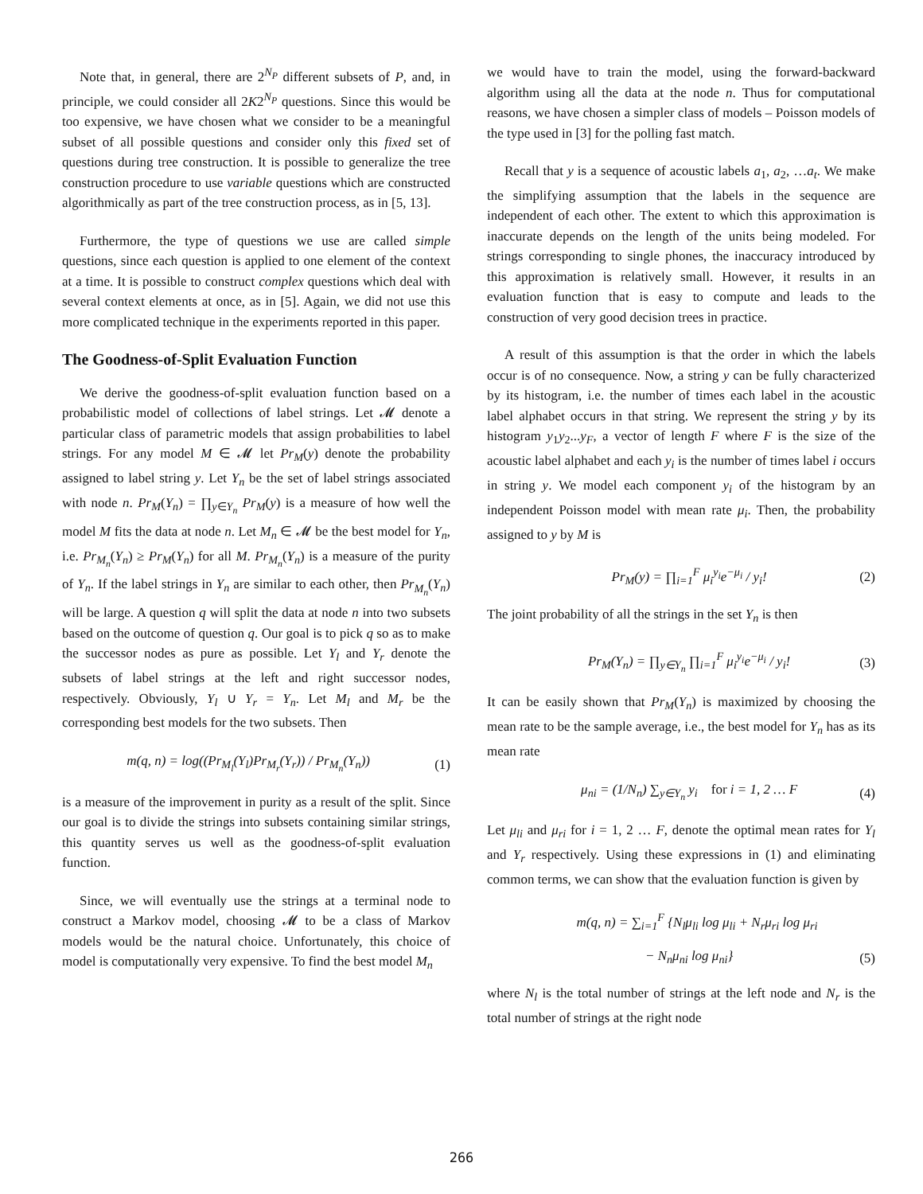Note that, in general, there are 2<sup>N<sub>P</sub></sup> different subsets of P, and, in principle, we could consider all 2K2<sup>N<sub>P</sub></sup> questions. Since this would be too expensive, we have chosen what we consider to be a meaningful subset of all possible questions and consider only this fixed set of questions during tree construction. It is possible to generalize the tree construction procedure to use variable questions which are constructed algorithmically as part of the tree construction process, as in [5, 13].
Furthermore, the type of questions we use are called simple questions, since each question is applied to one element of the context at a time. It is possible to construct complex questions which deal with several context elements at once, as in [5]. Again, we did not use this more complicated technique in the experiments reported in this paper.
The Goodness-of-Split Evaluation Function
We derive the goodness-of-split evaluation function based on a probabilistic model of collections of label strings. Let 𝓜 denote a particular class of parametric models that assign probabilities to label strings. For any model M ∈ 𝓜 let Pr<sub>M</sub>(y) denote the probability assigned to label string y. Let Y<sub>n</sub> be the set of label strings associated with node n. Pr<sub>M</sub>(Y<sub>n</sub>) = ∏<sub>y∈Y<sub>n</sub></sub> Pr<sub>M</sub>(y) is a measure of how well the model M fits the data at node n. Let M<sub>n</sub> ∈ 𝓜 be the best model for Y<sub>n</sub>, i.e. Pr<sub>M<sub>n</sub></sub>(Y<sub>n</sub>) ≥ Pr<sub>M</sub>(Y<sub>n</sub>) for all M. Pr<sub>M<sub>n</sub></sub>(Y<sub>n</sub>) is a measure of the purity of Y<sub>n</sub>. If the label strings in Y<sub>n</sub> are similar to each other, then Pr<sub>M<sub>n</sub></sub>(Y<sub>n</sub>) will be large. A question q will split the data at node n into two subsets based on the outcome of question q. Our goal is to pick q so as to make the successor nodes as pure as possible. Let Y<sub>l</sub> and Y<sub>r</sub> denote the subsets of label strings at the left and right successor nodes, respectively. Obviously, Y<sub>l</sub> ∪ Y<sub>r</sub> = Y<sub>n</sub>. Let M<sub>l</sub> and M<sub>r</sub> be the corresponding best models for the two subsets. Then
m(q, n) = log((Pr<sub>M<sub>l</sub></sub>(Y<sub>l</sub>)Pr<sub>M<sub>r</sub></sub>(Y<sub>r</sub>)) / Pr<sub>M<sub>n</sub></sub>(Y<sub>n</sub>)) (1)
is a measure of the improvement in purity as a result of the split. Since our goal is to divide the strings into subsets containing similar strings, this quantity serves us well as the goodness-of-split evaluation function.
Since, we will eventually use the strings at a terminal node to construct a Markov model, choosing 𝓜 to be a class of Markov models would be the natural choice. Unfortunately, this choice of model is computationally very expensive. To find the best model M<sub>n</sub>
we would have to train the model, using the forward-backward algorithm using all the data at the node n. Thus for computational reasons, we have chosen a simpler class of models – Poisson models of the type used in [3] for the polling fast match.
Recall that y is a sequence of acoustic labels a<sub>1</sub>, a<sub>2</sub>, …a<sub>t</sub>. We make the simplifying assumption that the labels in the sequence are independent of each other. The extent to which this approximation is inaccurate depends on the length of the units being modeled. For strings corresponding to single phones, the inaccuracy introduced by this approximation is relatively small. However, it results in an evaluation function that is easy to compute and leads to the construction of very good decision trees in practice.
A result of this assumption is that the order in which the labels occur is of no consequence. Now, a string y can be fully characterized by its histogram, i.e. the number of times each label in the acoustic label alphabet occurs in that string. We represent the string y by its histogram y<sub>1</sub>y<sub>2</sub>...y<sub>F</sub>, a vector of length F where F is the size of the acoustic label alphabet and each y<sub>i</sub> is the number of times label i occurs in string y. We model each component y<sub>i</sub> of the histogram by an independent Poisson model with mean rate μ<sub>i</sub>. Then, the probability assigned to y by M is
Pr<sub>M</sub>(y) = ∏<sub>i=1</sub><sup>F</sup> μ<sub>i</sub><sup>y<sub>i</sub></sup>e<sup>−μ<sub>i</sub></sup> / y<sub>i</sub>! (2)
The joint probability of all the strings in the set Y<sub>n</sub> is then
Pr<sub>M</sub>(Y<sub>n</sub>) = ∏<sub>y∈Y<sub>n</sub></sub> ∏<sub>i=1</sub><sup>F</sup> μ<sub>i</sub><sup>y<sub>i</sub></sup>e<sup>−μ<sub>i</sub></sup> / y<sub>i</sub>! (3)
It can be easily shown that Pr<sub>M</sub>(Y<sub>n</sub>) is maximized by choosing the mean rate to be the sample average, i.e., the best model for Y<sub>n</sub> has as its mean rate
μ<sub>ni</sub> = (1/N<sub>n</sub>) ∑<sub>y∈Y<sub>n</sub></sub> y<sub>i</sub> for i = 1, 2 … F (4)
Let μ<sub>li</sub> and μ<sub>ri</sub> for i = 1, 2 … F, denote the optimal mean rates for Y<sub>l</sub> and Y<sub>r</sub> respectively. Using these expressions in (1) and eliminating common terms, we can show that the evaluation function is given by
m(q, n) = ∑<sub>i=1</sub><sup>F</sup> {N<sub>l</sub>μ<sub>li</sub> log μ<sub>li</sub> + N<sub>r</sub>μ<sub>ri</sub> log μ<sub>ri</sub>
− N<sub>n</sub>μ<sub>ni</sub> log μ<sub>ni</sub>} (5)
where N<sub>l</sub> is the total number of strings at the left node and N<sub>r</sub> is the total number of strings at the right node
266